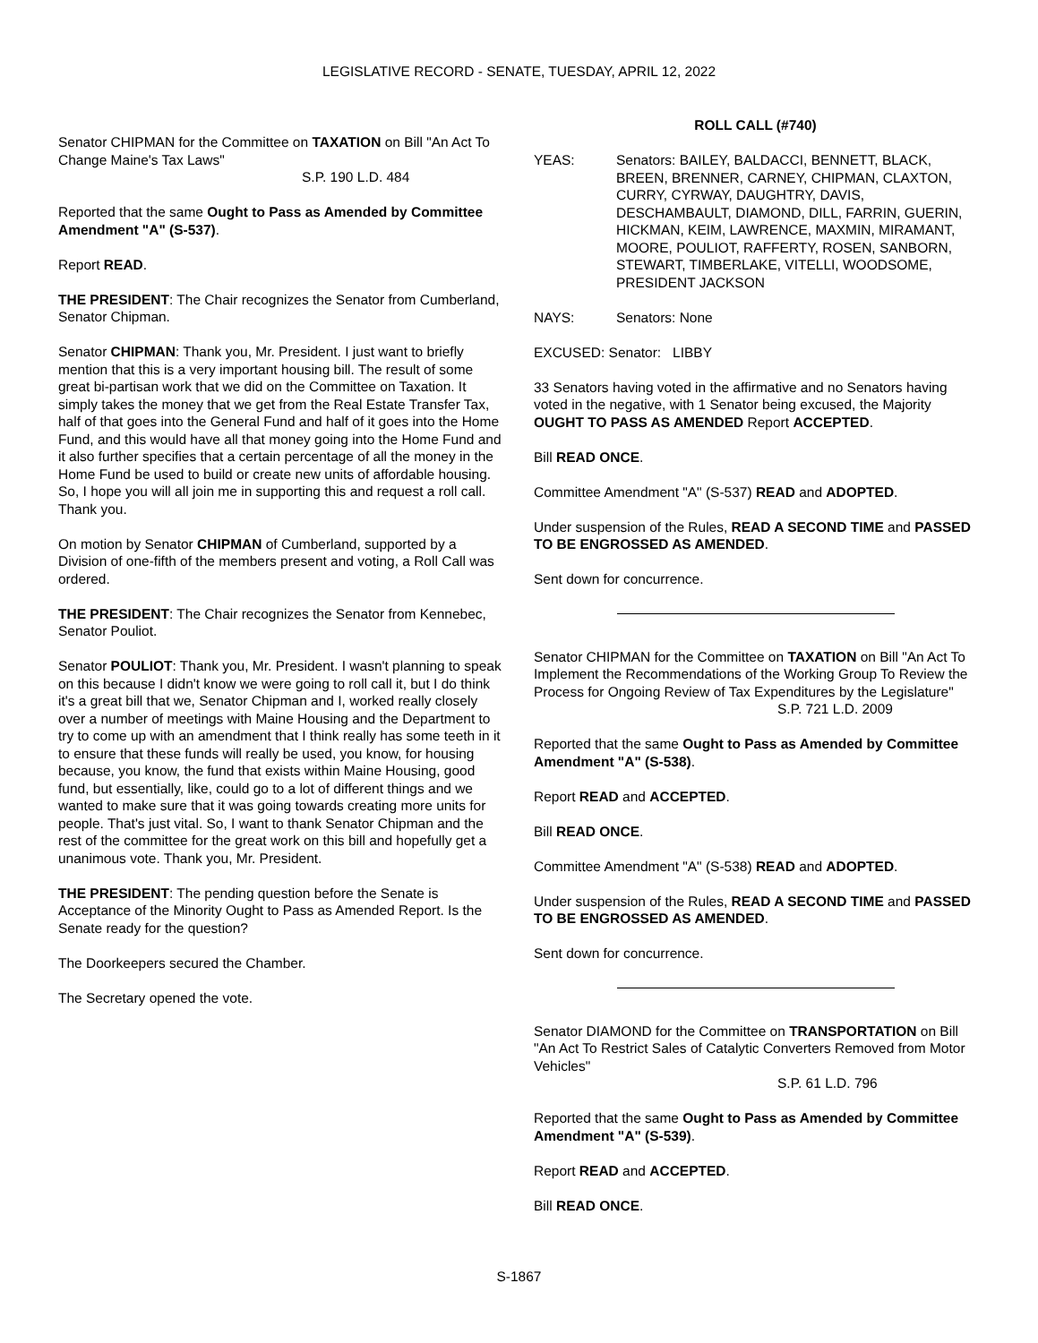LEGISLATIVE RECORD - SENATE, TUESDAY, APRIL 12, 2022
Senator CHIPMAN for the Committee on TAXATION on Bill "An Act To Change Maine's Tax Laws"
S.P. 190 L.D. 484
Reported that the same Ought to Pass as Amended by Committee Amendment "A" (S-537).
Report READ.
THE PRESIDENT: The Chair recognizes the Senator from Cumberland, Senator Chipman.
Senator CHIPMAN: Thank you, Mr. President. I just want to briefly mention that this is a very important housing bill. The result of some great bi-partisan work that we did on the Committee on Taxation. It simply takes the money that we get from the Real Estate Transfer Tax, half of that goes into the General Fund and half of it goes into the Home Fund, and this would have all that money going into the Home Fund and it also further specifies that a certain percentage of all the money in the Home Fund be used to build or create new units of affordable housing. So, I hope you will all join me in supporting this and request a roll call. Thank you.
On motion by Senator CHIPMAN of Cumberland, supported by a Division of one-fifth of the members present and voting, a Roll Call was ordered.
THE PRESIDENT: The Chair recognizes the Senator from Kennebec, Senator Pouliot.
Senator POULIOT: Thank you, Mr. President. I wasn't planning to speak on this because I didn't know we were going to roll call it, but I do think it's a great bill that we, Senator Chipman and I, worked really closely over a number of meetings with Maine Housing and the Department to try to come up with an amendment that I think really has some teeth in it to ensure that these funds will really be used, you know, for housing because, you know, the fund that exists within Maine Housing, good fund, but essentially, like, could go to a lot of different things and we wanted to make sure that it was going towards creating more units for people. That's just vital. So, I want to thank Senator Chipman and the rest of the committee for the great work on this bill and hopefully get a unanimous vote. Thank you, Mr. President.
THE PRESIDENT: The pending question before the Senate is Acceptance of the Minority Ought to Pass as Amended Report. Is the Senate ready for the question?
The Doorkeepers secured the Chamber.
The Secretary opened the vote.
ROLL CALL (#740)
YEAS: Senators: BAILEY, BALDACCI, BENNETT, BLACK,
BREEN, BRENNER, CARNEY, CHIPMAN, CLAXTON, CURRY, CYRWAY, DAUGHTRY, DAVIS, DESCHAMBAULT, DIAMOND, DILL, FARRIN, GUERIN, HICKMAN, KEIM, LAWRENCE, MAXMIN, MIRAMANT, MOORE, POULIOT, RAFFERTY, ROSEN, SANBORN, STEWART, TIMBERLAKE, VITELLI, WOODSOME, PRESIDENT JACKSON
NAYS: Senators: None
EXCUSED: Senator: LIBBY
33 Senators having voted in the affirmative and no Senators having voted in the negative, with 1 Senator being excused, the Majority OUGHT TO PASS AS AMENDED Report ACCEPTED.
Bill READ ONCE.
Committee Amendment "A" (S-537) READ and ADOPTED.
Under suspension of the Rules, READ A SECOND TIME and PASSED TO BE ENGROSSED AS AMENDED.
Sent down for concurrence.
Senator CHIPMAN for the Committee on TAXATION on Bill "An Act To Implement the Recommendations of the Working Group To Review the Process for Ongoing Review of Tax Expenditures by the Legislature"
S.P. 721 L.D. 2009
Reported that the same Ought to Pass as Amended by Committee Amendment "A" (S-538).
Report READ and ACCEPTED.
Bill READ ONCE.
Committee Amendment "A" (S-538) READ and ADOPTED.
Under suspension of the Rules, READ A SECOND TIME and PASSED TO BE ENGROSSED AS AMENDED.
Sent down for concurrence.
Senator DIAMOND for the Committee on TRANSPORTATION on Bill "An Act To Restrict Sales of Catalytic Converters Removed from Motor Vehicles"
S.P. 61 L.D. 796
Reported that the same Ought to Pass as Amended by Committee Amendment "A" (S-539).
Report READ and ACCEPTED.
Bill READ ONCE.
S-1867